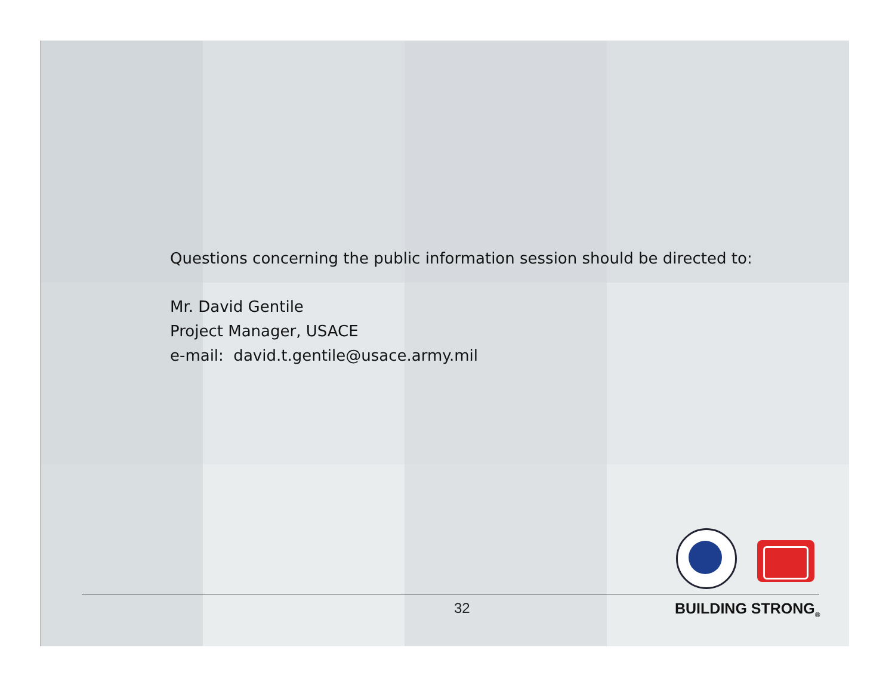Questions concerning the public information session should be directed to:
Mr. David Gentile
Project Manager, USACE
e-mail: david.t.gentile@usace.army.mil
32 BUILDING STRONG<sub>®</sub>